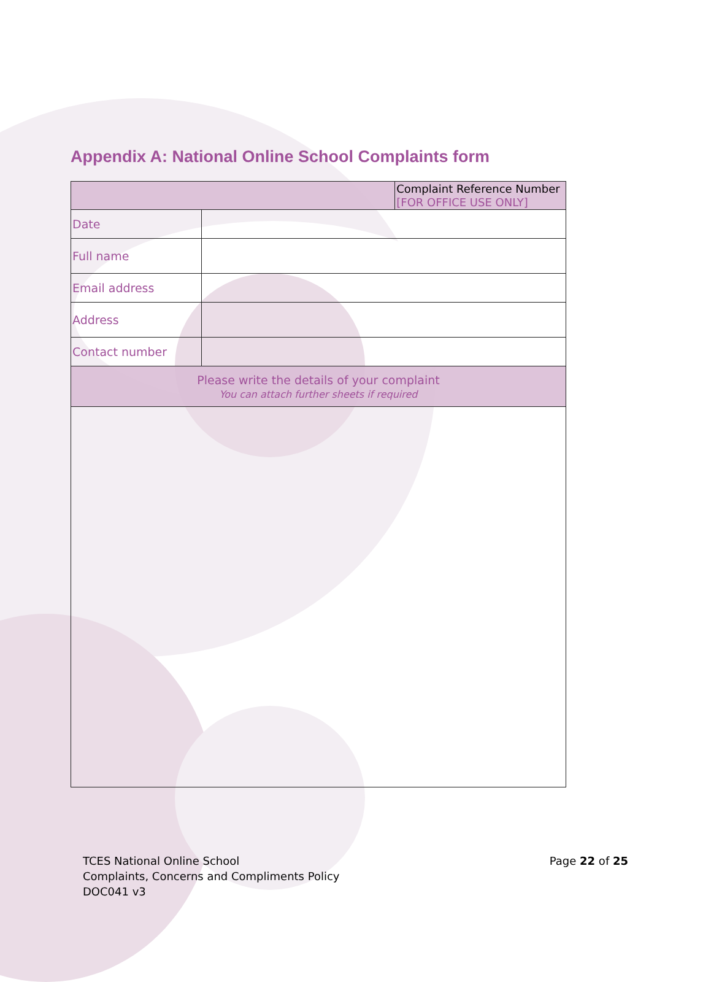Appendix A: National Online School Complaints form
| | | Complaint Reference Number [FOR OFFICE USE ONLY] |
| Date | | |
| Full name | | |
| Email address | | |
| Address | | |
| Contact number | | |
| Please write the details of your complaint You can attach further sheets if required | | |
TCES National Online School
Complaints, Concerns and Compliments Policy
DOC041 v3
Page 22 of 25